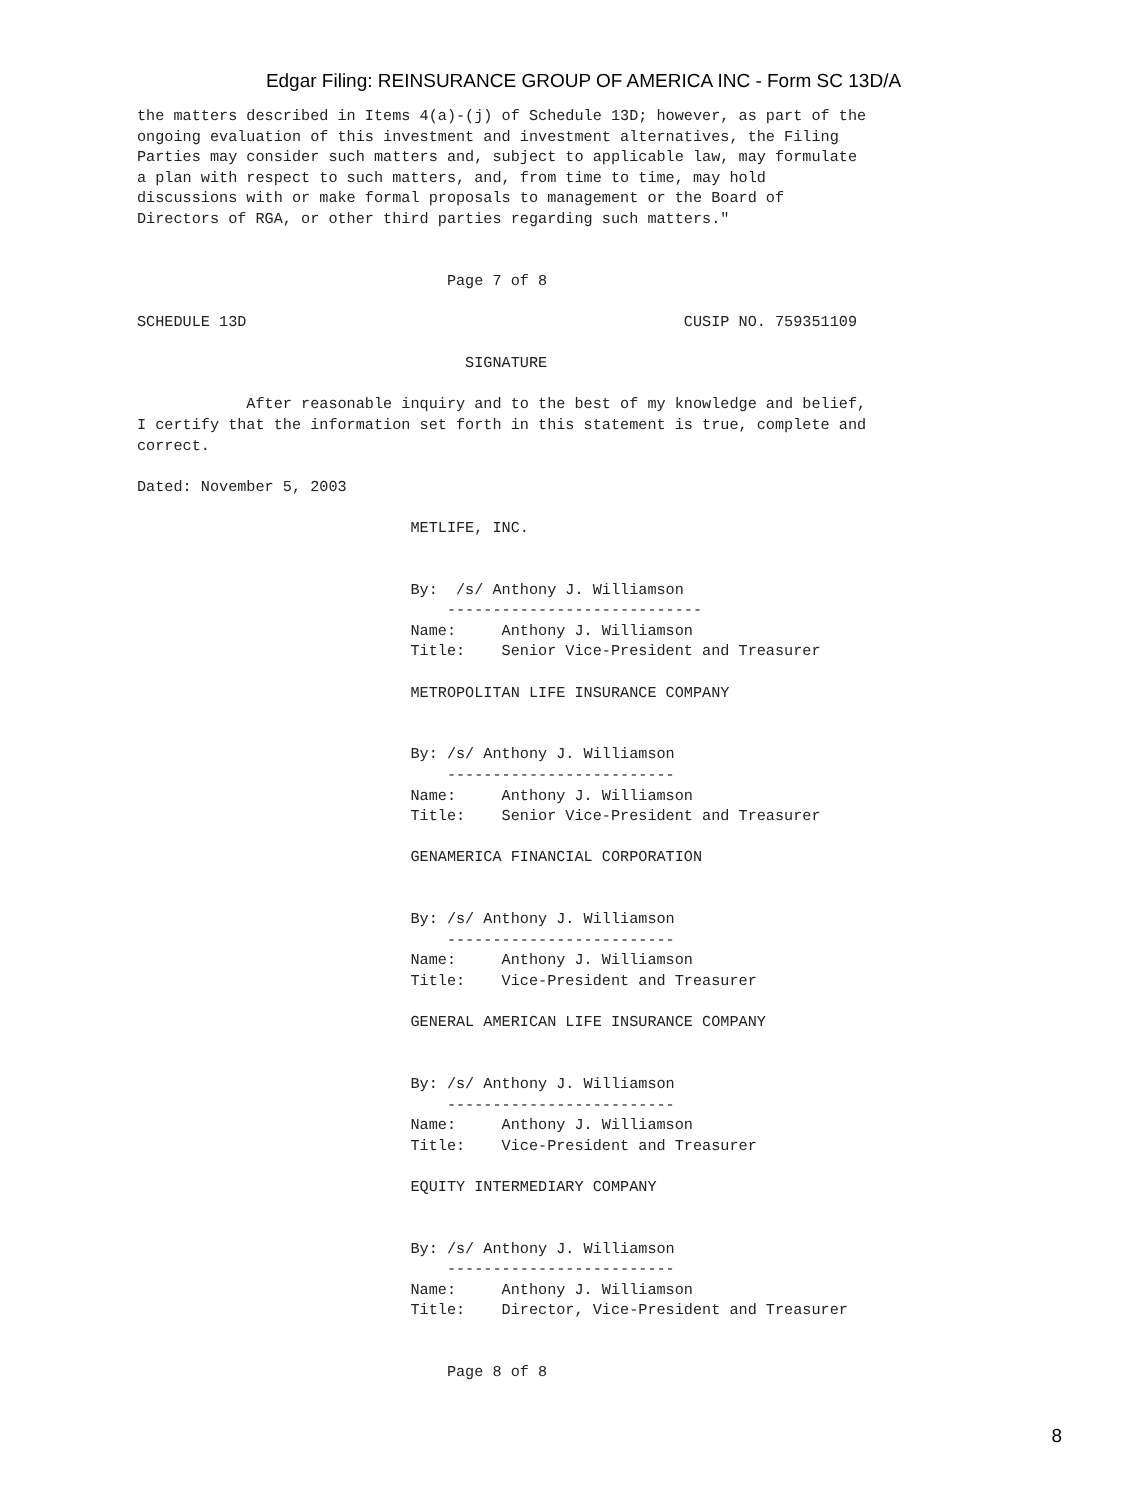Edgar Filing: REINSURANCE GROUP OF AMERICA INC - Form SC 13D/A
the matters described in Items 4(a)-(j) of Schedule 13D; however, as part of the
ongoing evaluation of this investment and investment alternatives, the Filing
Parties may consider such matters and, subject to applicable law, may formulate
a plan with respect to such matters, and, from time to time, may hold
discussions with or make formal proposals to management or the Board of
Directors of RGA, or other third parties regarding such matters."


                                  Page 7 of 8

SCHEDULE 13D                                                CUSIP NO. 759351109

                                    SIGNATURE

            After reasonable inquiry and to the best of my knowledge and belief,
I certify that the information set forth in this statement is true, complete and
correct.

Dated: November 5, 2003

                              METLIFE, INC.


                              By:  /s/ Anthony J. Williamson
                                  ----------------------------
                              Name:     Anthony J. Williamson
                              Title:    Senior Vice-President and Treasurer

                              METROPOLITAN LIFE INSURANCE COMPANY


                              By: /s/ Anthony J. Williamson
                                  -------------------------
                              Name:     Anthony J. Williamson
                              Title:    Senior Vice-President and Treasurer

                              GENAMERICA FINANCIAL CORPORATION


                              By: /s/ Anthony J. Williamson
                                  -------------------------
                              Name:     Anthony J. Williamson
                              Title:    Vice-President and Treasurer

                              GENERAL AMERICAN LIFE INSURANCE COMPANY


                              By: /s/ Anthony J. Williamson
                                  -------------------------
                              Name:     Anthony J. Williamson
                              Title:    Vice-President and Treasurer

                              EQUITY INTERMEDIARY COMPANY


                              By: /s/ Anthony J. Williamson
                                  -------------------------
                              Name:     Anthony J. Williamson
                              Title:    Director, Vice-President and Treasurer


                                  Page 8 of 8
8